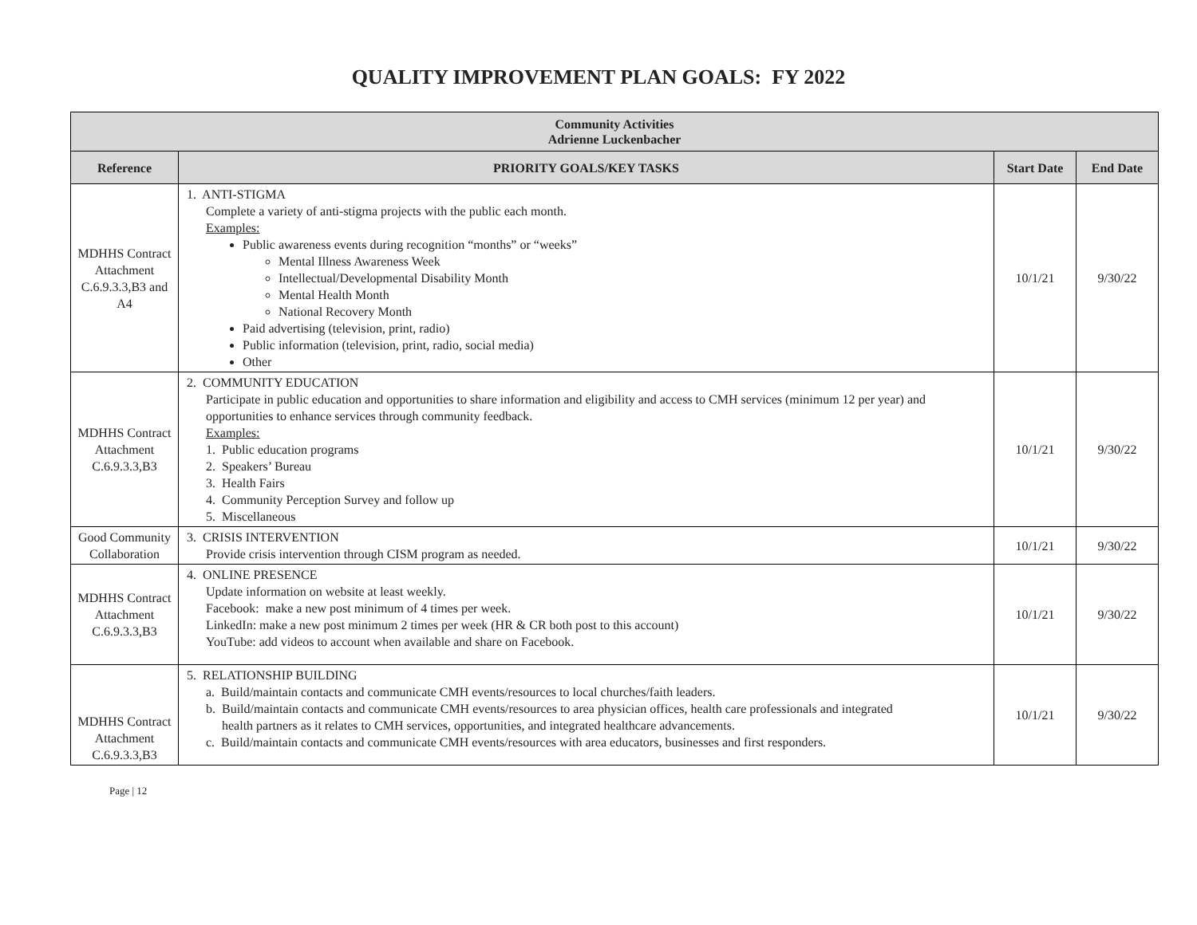QUALITY IMPROVEMENT PLAN GOALS: FY 2022
| Community Activities Adrienne Luckenbacher | | | |
| --- | --- | --- | --- |
| Reference | PRIORITY GOALS/KEY TASKS | Start Date | End Date |
| MDHHS Contract Attachment C.6.9.3.3,B3 and A4 | 1. ANTI-STIGMA Complete a variety of anti-stigma projects with the public each month. Examples: Public awareness events during recognition “months” or “weeks” Mental Illness Awareness Week Intellectual/Developmental Disability Month Mental Health Month National Recovery Month Paid advertising (television, print, radio) Public information (television, print, radio, social media) Other | 10/1/21 | 9/30/22 |
| MDHHS Contract Attachment C.6.9.3.3,B3 | 2. COMMUNITY EDUCATION Participate in public education and opportunities to share information and eligibility and access to CMH services (minimum 12 per year) and opportunities to enhance services through community feedback. Examples: 1. Public education programs 2. Speakers’ Bureau 3. Health Fairs 4. Community Perception Survey and follow up 5. Miscellaneous | 10/1/21 | 9/30/22 |
| Good Community Collaboration | 3. CRISIS INTERVENTION Provide crisis intervention through CISM program as needed. | 10/1/21 | 9/30/22 |
| MDHHS Contract Attachment C.6.9.3.3,B3 | 4. ONLINE PRESENCE Update information on website at least weekly. Facebook: make a new post minimum of 4 times per week. LinkedIn: make a new post minimum 2 times per week (HR & CR both post to this account) YouTube: add videos to account when available and share on Facebook. | 10/1/21 | 9/30/22 |
| MDHHS Contract Attachment C.6.9.3.3,B3 | 5. RELATIONSHIP BUILDING a. Build/maintain contacts and communicate CMH events/resources to local churches/faith leaders. b. Build/maintain contacts and communicate CMH events/resources to area physician offices, health care professionals and integrated health partners as it relates to CMH services, opportunities, and integrated healthcare advancements. c. Build/maintain contacts and communicate CMH events/resources with area educators, businesses and first responders. | 10/1/21 | 9/30/22 |
Page | 12